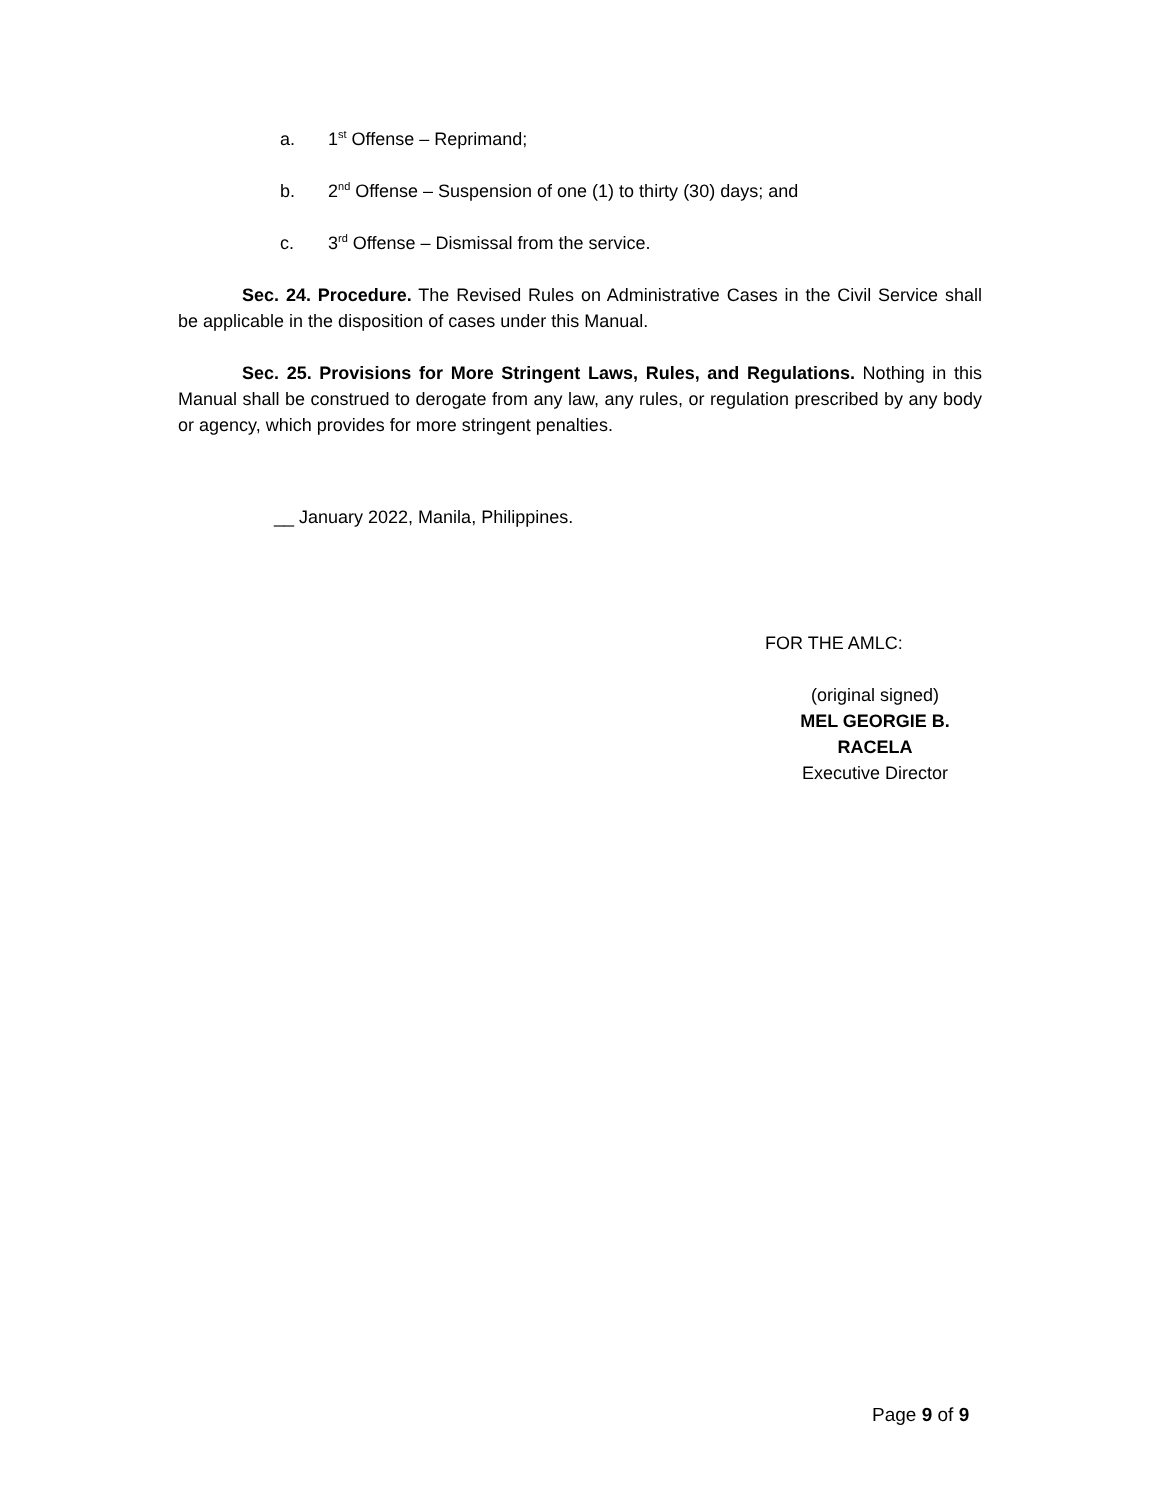a. 1<sup>st</sup> Offense – Reprimand;
b. 2<sup>nd</sup> Offense – Suspension of one (1) to thirty (30) days; and
c. 3<sup>rd</sup> Offense – Dismissal from the service.
Sec. 24. Procedure. The Revised Rules on Administrative Cases in the Civil Service shall be applicable in the disposition of cases under this Manual.
Sec. 25. Provisions for More Stringent Laws, Rules, and Regulations. Nothing in this Manual shall be construed to derogate from any law, any rules, or regulation prescribed by any body or agency, which provides for more stringent penalties.
__ January 2022, Manila, Philippines.
FOR THE AMLC:
(original signed)
MEL GEORGIE B. RACELA
Executive Director
Page 9 of 9